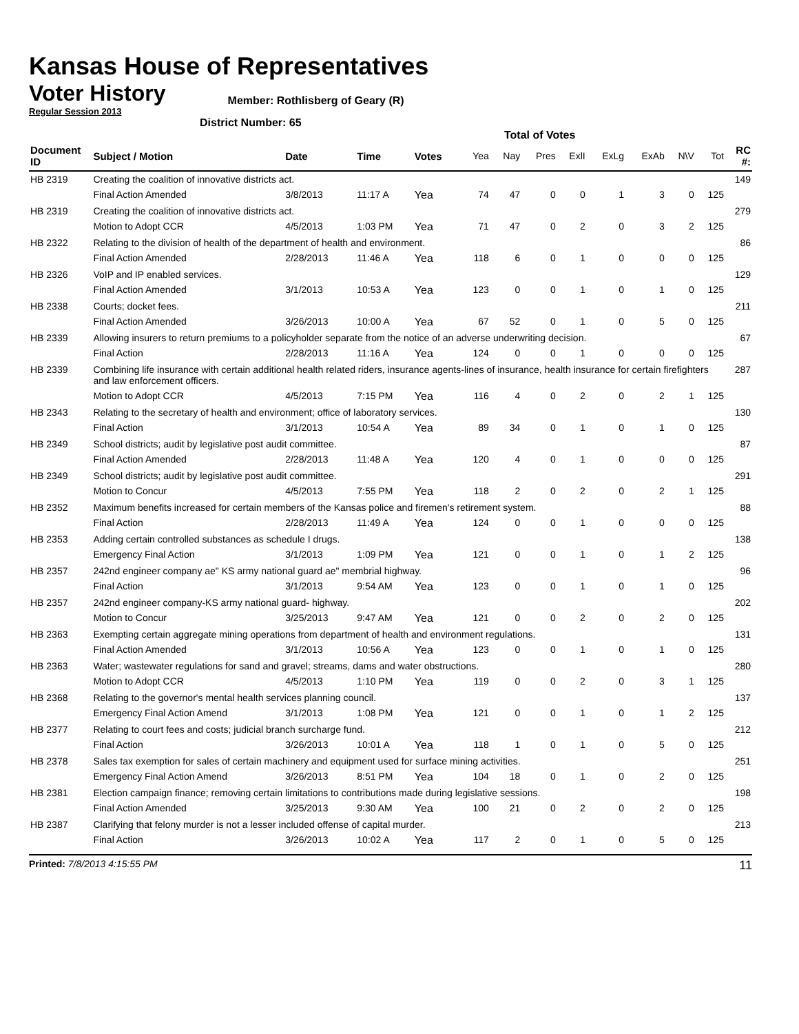Kansas House of Representatives
Voter History
Regular Session 2013
Member: Rothlisberg of Geary (R)
District Number: 65
Total of Votes
| Document ID | Subject / Motion | Date | Time | Votes | Yea | Nay | Pres | ExlI | ExLg | ExAb | N\V | Tot | RC #: |
| --- | --- | --- | --- | --- | --- | --- | --- | --- | --- | --- | --- | --- | --- |
| HB 2319 | Creating the coalition of innovative districts act. | | | | | | | | | | | | 149 |
| | Final Action Amended | 3/8/2013 | 11:17 A | Yea | 74 | 47 | 0 | 0 | 1 | 3 | 0 | 125 | |
| HB 2319 | Creating the coalition of innovative districts act. | | | | | | | | | | | | 279 |
| | Motion to Adopt CCR | 4/5/2013 | 1:03 PM | Yea | 71 | 47 | 0 | 2 | 0 | 3 | 2 | 125 | |
| HB 2322 | Relating to the division of health of the department of health and environment. | | | | | | | | | | | | 86 |
| | Final Action Amended | 2/28/2013 | 11:46 A | Yea | 118 | 6 | 0 | 1 | 0 | 0 | 0 | 125 | |
| HB 2326 | VoIP and IP enabled services. | | | | | | | | | | | | 129 |
| | Final Action Amended | 3/1/2013 | 10:53 A | Yea | 123 | 0 | 0 | 1 | 0 | 1 | 0 | 125 | |
| HB 2338 | Courts; docket fees. | | | | | | | | | | | | 211 |
| | Final Action Amended | 3/26/2013 | 10:00 A | Yea | 67 | 52 | 0 | 1 | 0 | 5 | 0 | 125 | |
| HB 2339 | Allowing insurers to return premiums to a policyholder separate from the notice of an adverse underwriting decision. | | | | | | | | | | | | 67 |
| | Final Action | 2/28/2013 | 11:16 A | Yea | 124 | 0 | 0 | 1 | 0 | 0 | 0 | 125 | |
| HB 2339 | Combining life insurance with certain additional health related riders, insurance agents-lines of insurance, health insurance for certain firefighters and law enforcement officers. | | | | | | | | | | | | 287 |
| | Motion to Adopt CCR | 4/5/2013 | 7:15 PM | Yea | 116 | 4 | 0 | 2 | 0 | 2 | 1 | 125 | |
| HB 2343 | Relating to the secretary of health and environment; office of laboratory services. | | | | | | | | | | | | 130 |
| | Final Action | 3/1/2013 | 10:54 A | Yea | 89 | 34 | 0 | 1 | 0 | 1 | 0 | 125 | |
| HB 2349 | School districts; audit by legislative post audit committee. | | | | | | | | | | | | 87 |
| | Final Action Amended | 2/28/2013 | 11:48 A | Yea | 120 | 4 | 0 | 1 | 0 | 0 | 0 | 125 | |
| HB 2349 | School districts; audit by legislative post audit committee. | | | | | | | | | | | | 291 |
| | Motion to Concur | 4/5/2013 | 7:55 PM | Yea | 118 | 2 | 0 | 2 | 0 | 2 | 1 | 125 | |
| HB 2352 | Maximum benefits increased for certain members of the Kansas police and firemen's retirement system. | | | | | | | | | | | | 88 |
| | Final Action | 2/28/2013 | 11:49 A | Yea | 124 | 0 | 0 | 1 | 0 | 0 | 0 | 125 | |
| HB 2353 | Adding certain controlled substances as schedule I drugs. | | | | | | | | | | | | 138 |
| | Emergency Final Action | 3/1/2013 | 1:09 PM | Yea | 121 | 0 | 0 | 1 | 0 | 1 | 2 | 125 | |
| HB 2357 | 242nd engineer company ae" KS army national guard ae" membrial highway. | | | | | | | | | | | | 96 |
| | Final Action | 3/1/2013 | 9:54 AM | Yea | 123 | 0 | 0 | 1 | 0 | 1 | 0 | 125 | |
| HB 2357 | 242nd engineer company-KS army national guard- highway. | | | | | | | | | | | | 202 |
| | Motion to Concur | 3/25/2013 | 9:47 AM | Yea | 121 | 0 | 0 | 2 | 0 | 2 | 0 | 125 | |
| HB 2363 | Exempting certain aggregate mining operations from department of health and environment regulations. | | | | | | | | | | | | 131 |
| | Final Action Amended | 3/1/2013 | 10:56 A | Yea | 123 | 0 | 0 | 1 | 0 | 1 | 0 | 125 | |
| HB 2363 | Water; wastewater regulations for sand and gravel; streams, dams and water obstructions. | | | | | | | | | | | | 280 |
| | Motion to Adopt CCR | 4/5/2013 | 1:10 PM | Yea | 119 | 0 | 0 | 2 | 0 | 3 | 1 | 125 | |
| HB 2368 | Relating to the governor's mental health services planning council. | | | | | | | | | | | | 137 |
| | Emergency Final Action Amend | 3/1/2013 | 1:08 PM | Yea | 121 | 0 | 0 | 1 | 0 | 1 | 2 | 125 | |
| HB 2377 | Relating to court fees and costs; judicial branch surcharge fund. | | | | | | | | | | | | 212 |
| | Final Action | 3/26/2013 | 10:01 A | Yea | 118 | 1 | 0 | 1 | 0 | 5 | 0 | 125 | |
| HB 2378 | Sales tax exemption for sales of certain machinery and equipment used for surface mining activities. | | | | | | | | | | | | 251 |
| | Emergency Final Action Amend | 3/26/2013 | 8:51 PM | Yea | 104 | 18 | 0 | 1 | 0 | 2 | 0 | 125 | |
| HB 2381 | Election campaign finance; removing certain limitations to contributions made during legislative sessions. | | | | | | | | | | | | 198 |
| | Final Action Amended | 3/25/2013 | 9:30 AM | Yea | 100 | 21 | 0 | 2 | 0 | 2 | 0 | 125 | |
| HB 2387 | Clarifying that felony murder is not a lesser included offense of capital murder. | | | | | | | | | | | | 213 |
| | Final Action | 3/26/2013 | 10:02 A | Yea | 117 | 2 | 0 | 1 | 0 | 5 | 0 | 125 | |
Printed: 7/8/2013 4:15:55 PM 11